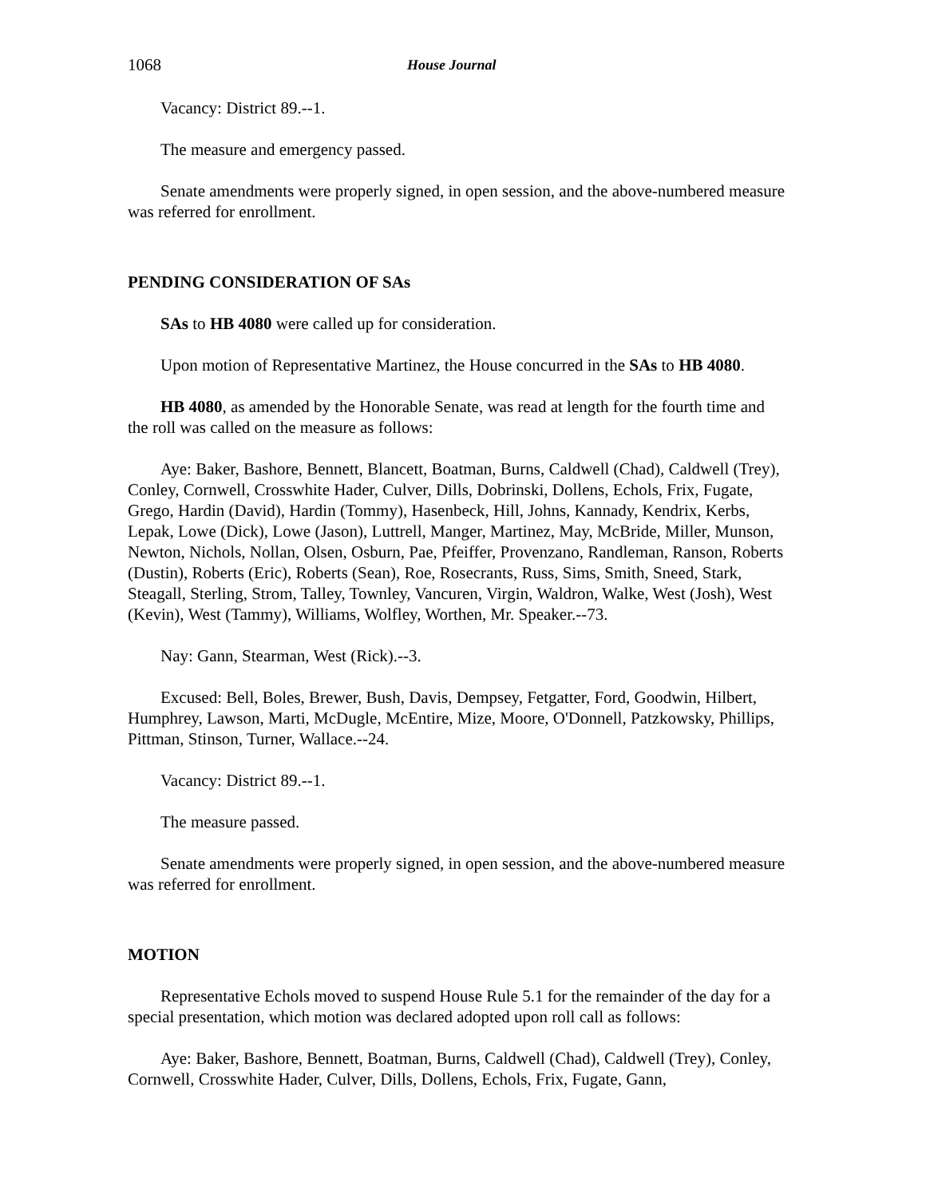1068 House Journal
Vacancy: District 89.--1.
The measure and emergency passed.
Senate amendments were properly signed, in open session, and the above-numbered measure was referred for enrollment.
PENDING CONSIDERATION OF SAs
SAs to HB 4080 were called up for consideration.
Upon motion of Representative Martinez, the House concurred in the SAs to HB 4080.
HB 4080, as amended by the Honorable Senate, was read at length for the fourth time and the roll was called on the measure as follows:
Aye: Baker, Bashore, Bennett, Blancett, Boatman, Burns, Caldwell (Chad), Caldwell (Trey), Conley, Cornwell, Crosswhite Hader, Culver, Dills, Dobrinski, Dollens, Echols, Frix, Fugate, Grego, Hardin (David), Hardin (Tommy), Hasenbeck, Hill, Johns, Kannady, Kendrix, Kerbs, Lepak, Lowe (Dick), Lowe (Jason), Luttrell, Manger, Martinez, May, McBride, Miller, Munson, Newton, Nichols, Nollan, Olsen, Osburn, Pae, Pfeiffer, Provenzano, Randleman, Ranson, Roberts (Dustin), Roberts (Eric), Roberts (Sean), Roe, Rosecrants, Russ, Sims, Smith, Sneed, Stark, Steagall, Sterling, Strom, Talley, Townley, Vancuren, Virgin, Waldron, Walke, West (Josh), West (Kevin), West (Tammy), Williams, Wolfley, Worthen, Mr. Speaker.--73.
Nay: Gann, Stearman, West (Rick).--3.
Excused: Bell, Boles, Brewer, Bush, Davis, Dempsey, Fetgatter, Ford, Goodwin, Hilbert, Humphrey, Lawson, Marti, McDugle, McEntire, Mize, Moore, O'Donnell, Patzkowsky, Phillips, Pittman, Stinson, Turner, Wallace.--24.
Vacancy: District 89.--1.
The measure passed.
Senate amendments were properly signed, in open session, and the above-numbered measure was referred for enrollment.
MOTION
Representative Echols moved to suspend House Rule 5.1 for the remainder of the day for a special presentation, which motion was declared adopted upon roll call as follows:
Aye: Baker, Bashore, Bennett, Boatman, Burns, Caldwell (Chad), Caldwell (Trey), Conley, Cornwell, Crosswhite Hader, Culver, Dills, Dollens, Echols, Frix, Fugate, Gann,